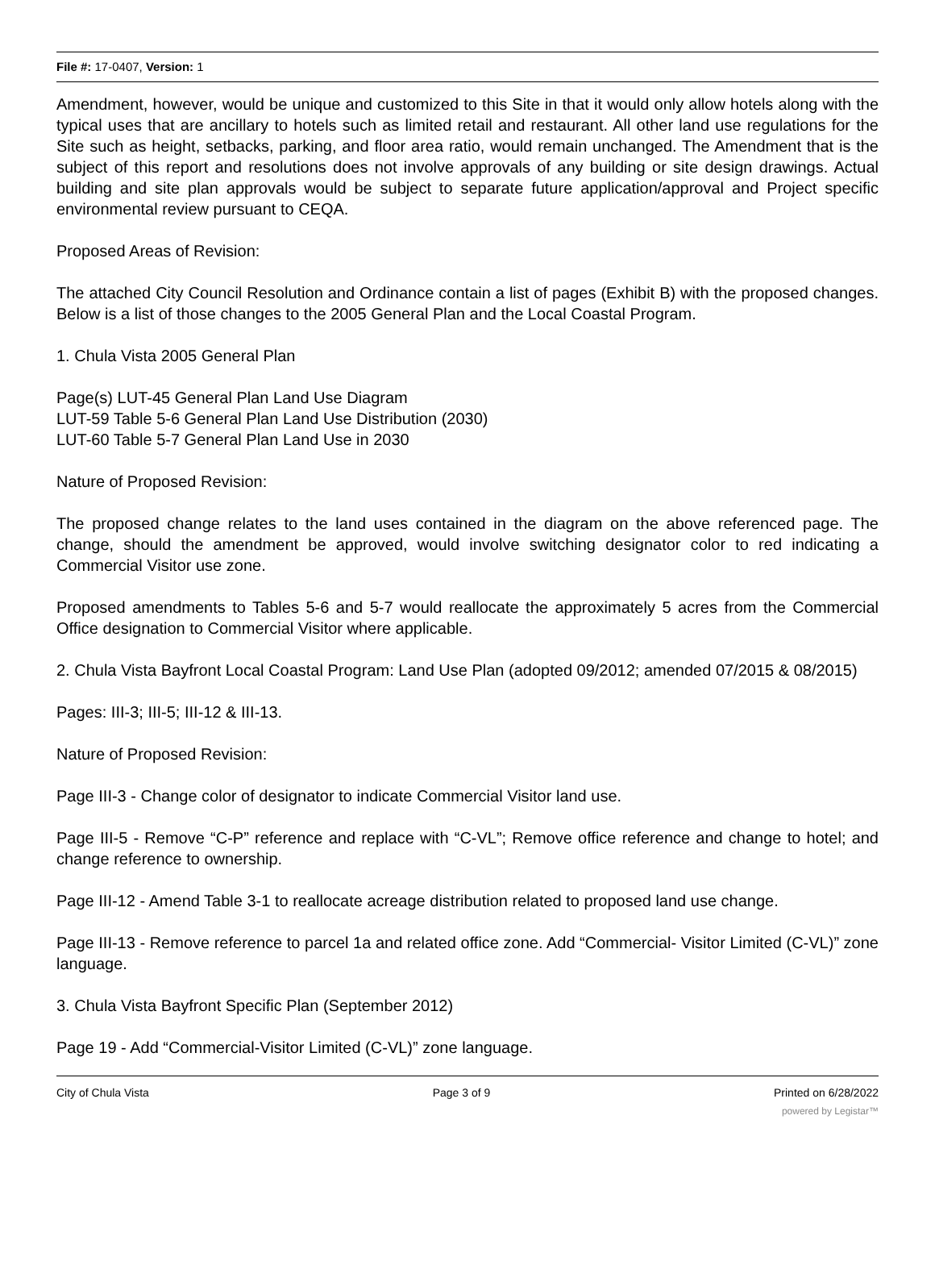File #: 17-0407, Version: 1
Amendment, however, would be unique and customized to this Site in that it would only allow hotels along with the typical uses that are ancillary to hotels such as limited retail and restaurant. All other land use regulations for the Site such as height, setbacks, parking, and floor area ratio, would remain unchanged. The Amendment that is the subject of this report and resolutions does not involve approvals of any building or site design drawings. Actual building and site plan approvals would be subject to separate future application/approval and Project specific environmental review pursuant to CEQA.
Proposed Areas of Revision:
The attached City Council Resolution and Ordinance contain a list of pages (Exhibit B) with the proposed changes. Below is a list of those changes to the 2005 General Plan and the Local Coastal Program.
1. Chula Vista 2005 General Plan
Page(s) LUT-45 General Plan Land Use Diagram
LUT-59 Table 5-6 General Plan Land Use Distribution (2030)
LUT-60 Table 5-7 General Plan Land Use in 2030
Nature of Proposed Revision:
The proposed change relates to the land uses contained in the diagram on the above referenced page. The change, should the amendment be approved, would involve switching designator color to red indicating a Commercial Visitor use zone.
Proposed amendments to Tables 5-6 and 5-7 would reallocate the approximately 5 acres from the Commercial Office designation to Commercial Visitor where applicable.
2. Chula Vista Bayfront Local Coastal Program: Land Use Plan (adopted 09/2012; amended 07/2015 & 08/2015)
Pages: III-3; III-5; III-12 & III-13.
Nature of Proposed Revision:
Page III-3 - Change color of designator to indicate Commercial Visitor land use.
Page III-5 - Remove “C-P” reference and replace with “C-VL”; Remove office reference and change to hotel; and change reference to ownership.
Page III-12 - Amend Table 3-1 to reallocate acreage distribution related to proposed land use change.
Page III-13 - Remove reference to parcel 1a and related office zone. Add “Commercial- Visitor Limited (C-VL)” zone language.
3. Chula Vista Bayfront Specific Plan (September 2012)
Page 19 - Add “Commercial-Visitor Limited (C-VL)” zone language.
City of Chula Vista Page 3 of 9 Printed on 6/28/2022
powered by Legistar™